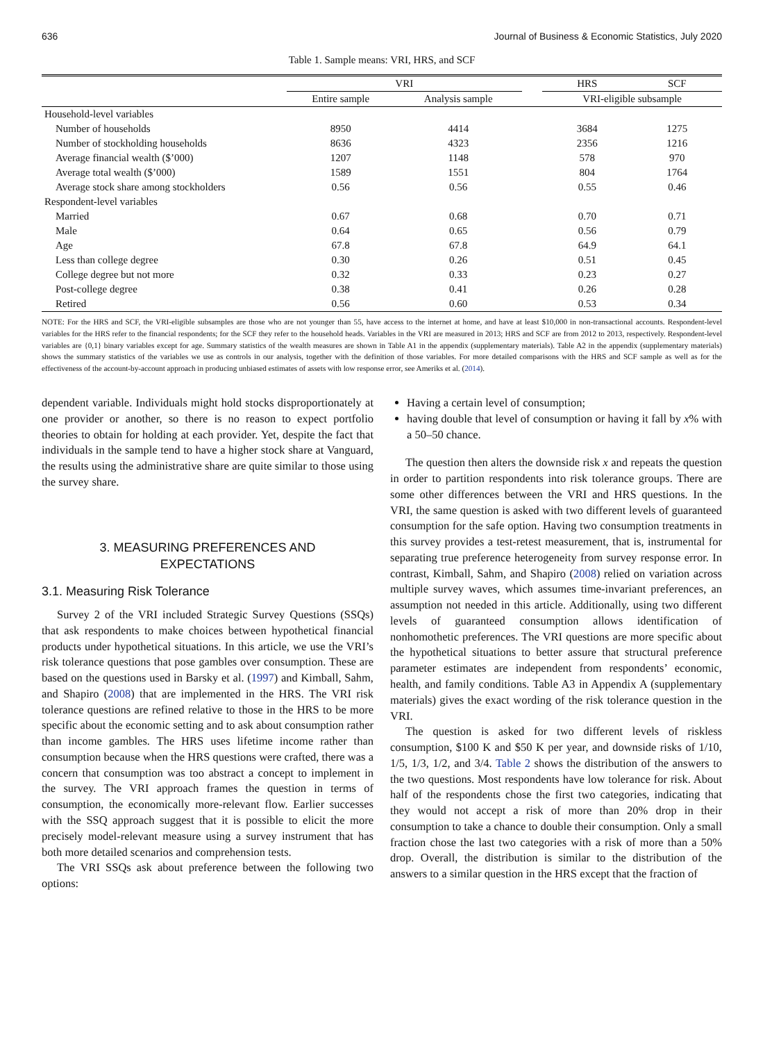636 Journal of Business & Economic Statistics, July 2020
Table 1. Sample means: VRI, HRS, and SCF
| | VRI | | | HRS | SCF |
| --- | --- | --- | --- | --- | --- |
| | Entire sample | Analysis sample | | VRI-eligible subsample | |
| Household-level variables | | | | | |
| Number of households | 8950 | 4414 | | 3684 | 1275 |
| Number of stockholding households | 8636 | 4323 | | 2356 | 1216 |
| Average financial wealth ($’000) | 1207 | 1148 | | 578 | 970 |
| Average total wealth ($’000) | 1589 | 1551 | | 804 | 1764 |
| Average stock share among stockholders | 0.56 | 0.56 | | 0.55 | 0.46 |
| Respondent-level variables | | | | | |
| Married | 0.67 | 0.68 | | 0.70 | 0.71 |
| Male | 0.64 | 0.65 | | 0.56 | 0.79 |
| Age | 67.8 | 67.8 | | 64.9 | 64.1 |
| Less than college degree | 0.30 | 0.26 | | 0.51 | 0.45 |
| College degree but not more | 0.32 | 0.33 | | 0.23 | 0.27 |
| Post-college degree | 0.38 | 0.41 | | 0.26 | 0.28 |
| Retired | 0.56 | 0.60 | | 0.53 | 0.34 |
NOTE: For the HRS and SCF, the VRI-eligible subsamples are those who are not younger than 55, have access to the internet at home, and have at least $10,000 in non-transactional accounts. Respondent-level variables for the HRS refer to the financial respondents; for the SCF they refer to the household heads. Variables in the VRI are measured in 2013; HRS and SCF are from 2012 to 2013, respectively. Respondent-level variables are {0,1} binary variables except for age. Summary statistics of the wealth measures are shown in Table A1 in the appendix (supplementary materials). Table A2 in the appendix (supplementary materials) shows the summary statistics of the variables we use as controls in our analysis, together with the definition of those variables. For more detailed comparisons with the HRS and SCF sample as well as for the effectiveness of the account-by-account approach in producing unbiased estimates of assets with low response error, see Ameriks et al. (2014).
dependent variable. Individuals might hold stocks disproportionately at one provider or another, so there is no reason to expect portfolio theories to obtain for holding at each provider. Yet, despite the fact that individuals in the sample tend to have a higher stock share at Vanguard, the results using the administrative share are quite similar to those using the survey share.
3. MEASURING PREFERENCES AND
EXPECTATIONS
3.1. Measuring Risk Tolerance
Survey 2 of the VRI included Strategic Survey Questions (SSQs) that ask respondents to make choices between hypothetical financial products under hypothetical situations. In this article, we use the VRI’s risk tolerance questions that pose gambles over consumption. These are based on the questions used in Barsky et al. (1997) and Kimball, Sahm, and Shapiro (2008) that are implemented in the HRS. The VRI risk tolerance questions are refined relative to those in the HRS to be more specific about the economic setting and to ask about consumption rather than income gambles. The HRS uses lifetime income rather than consumption because when the HRS questions were crafted, there was a concern that consumption was too abstract a concept to implement in the survey. The VRI approach frames the question in terms of consumption, the economically more-relevant flow. Earlier successes with the SSQ approach suggest that it is possible to elicit the more precisely model-relevant measure using a survey instrument that has both more detailed scenarios and comprehension tests.
The VRI SSQs ask about preference between the following two options:
Having a certain level of consumption;
having double that level of consumption or having it fall by x% with a 50–50 chance.
The question then alters the downside risk x and repeats the question in order to partition respondents into risk tolerance groups. There are some other differences between the VRI and HRS questions. In the VRI, the same question is asked with two different levels of guaranteed consumption for the safe option. Having two consumption treatments in this survey provides a test-retest measurement, that is, instrumental for separating true preference heterogeneity from survey response error. In contrast, Kimball, Sahm, and Shapiro (2008) relied on variation across multiple survey waves, which assumes time-invariant preferences, an assumption not needed in this article. Additionally, using two different levels of guaranteed consumption allows identification of nonhomothetic preferences. The VRI questions are more specific about the hypothetical situations to better assure that structural preference parameter estimates are independent from respondents’ economic, health, and family conditions. Table A3 in Appendix A (supplementary materials) gives the exact wording of the risk tolerance question in the VRI.
The question is asked for two different levels of riskless consumption, $100 K and $50 K per year, and downside risks of 1/10, 1/5, 1/3, 1/2, and 3/4. Table 2 shows the distribution of the answers to the two questions. Most respondents have low tolerance for risk. About half of the respondents chose the first two categories, indicating that they would not accept a risk of more than 20% drop in their consumption to take a chance to double their consumption. Only a small fraction chose the last two categories with a risk of more than a 50% drop. Overall, the distribution is similar to the distribution of the answers to a similar question in the HRS except that the fraction of